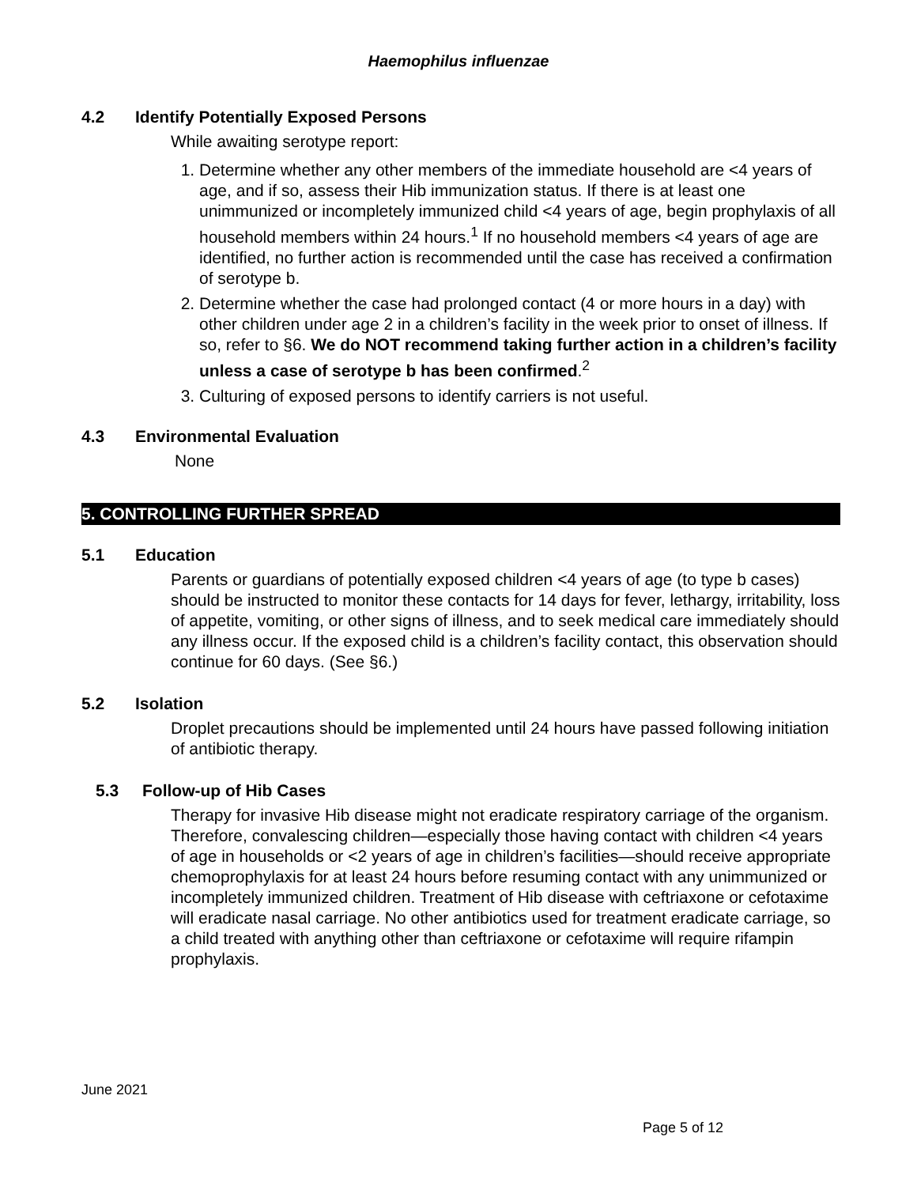Haemophilus influenzae
4.2 Identify Potentially Exposed Persons
While awaiting serotype report:
1. Determine whether any other members of the immediate household are <4 years of age, and if so, assess their Hib immunization status. If there is at least one unimmunized or incompletely immunized child <4 years of age, begin prophylaxis of all household members within 24 hours.<sup>1</sup> If no household members <4 years of age are identified, no further action is recommended until the case has received a confirmation of serotype b.
2. Determine whether the case had prolonged contact (4 or more hours in a day) with other children under age 2 in a children’s facility in the week prior to onset of illness. If so, refer to §6. We do NOT recommend taking further action in a children’s facility unless a case of serotype b has been confirmed.<sup>2</sup>
3. Culturing of exposed persons to identify carriers is not useful.
4.3 Environmental Evaluation
None
5. CONTROLLING FURTHER SPREAD
5.1 Education
Parents or guardians of potentially exposed children <4 years of age (to type b cases) should be instructed to monitor these contacts for 14 days for fever, lethargy, irritability, loss of appetite, vomiting, or other signs of illness, and to seek medical care immediately should any illness occur. If the exposed child is a children’s facility contact, this observation should continue for 60 days. (See §6.)
5.2 Isolation
Droplet precautions should be implemented until 24 hours have passed following initiation of antibiotic therapy.
5.3 Follow-up of Hib Cases
Therapy for invasive Hib disease might not eradicate respiratory carriage of the organism. Therefore, convalescing children—especially those having contact with children <4 years of age in households or <2 years of age in children’s facilities—should receive appropriate chemoprophylaxis for at least 24 hours before resuming contact with any unimmunized or incompletely immunized children. Treatment of Hib disease with ceftriaxone or cefotaxime will eradicate nasal carriage. No other antibiotics used for treatment eradicate carriage, so a child treated with anything other than ceftriaxone or cefotaxime will require rifampin prophylaxis.
June 2021
Page 5 of 12